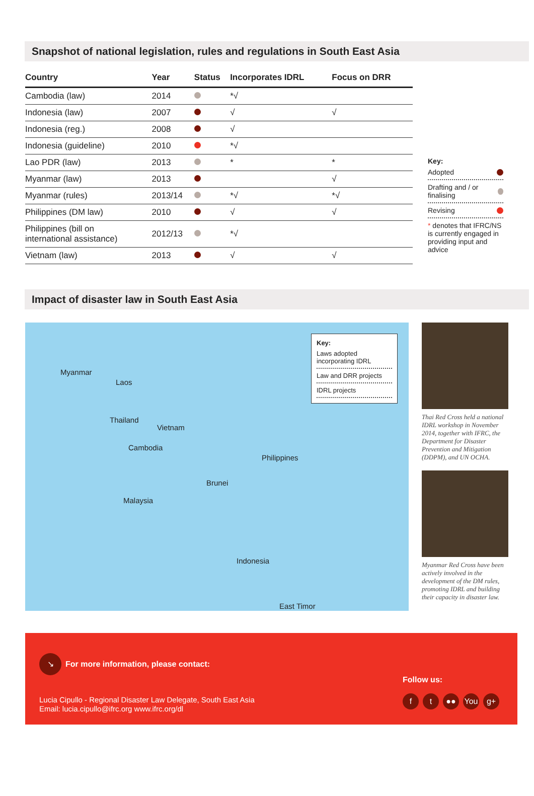Snapshot of national legislation, rules and regulations in South East Asia
| Country | Year | Status | Incorporates IDRL | Focus on DRR |
| --- | --- | --- | --- | --- |
| Cambodia (law) | 2014 | | *√ | |
| Indonesia (law) | 2007 | | √ | √ |
| Indonesia (reg.) | 2008 | | √ | |
| Indonesia (guideline) | 2010 | | *√ | |
| Lao PDR (law) | 2013 | | * | * |
| Myanmar (law) | 2013 | | | √ |
| Myanmar (rules) | 2013/14 | | *√ | *√ |
| Philippines (DM law) | 2010 | | √ | √ |
| Philippines (bill on international assistance) | 2012/13 | | *√ | |
| Vietnam (law) | 2013 | | √ | √ |
Key:
Adopted
Drafting and / or finalising
Revising
* denotes that IFRC/NS is currently engaged in providing input and advice
Impact of disaster law in South East Asia
Myanmar
Laos
Thailand
Vietnam
Cambodia
Philippines
Brunei
Malaysia
Indonesia
East Timor
Key:
Laws adopted incorporating IDRL
Law and DRR projects
IDRL projects
Thai Red Cross held a national IDRL workshop in November 2014, together with IFRC, the Department for Disaster Prevention and Mitigation (DDPM), and UN OCHA.
Myanmar Red Cross have been actively involved in the development of the DM rules, promoting IDRL and building their capacity in disaster law.
↘
For more information, please contact:
Lucia Cipullo - Regional Disaster Law Delegate, South East Asia
Email: lucia.cipullo@ifrc.org www.ifrc.org/dl
Follow us:
f t ●● You g+